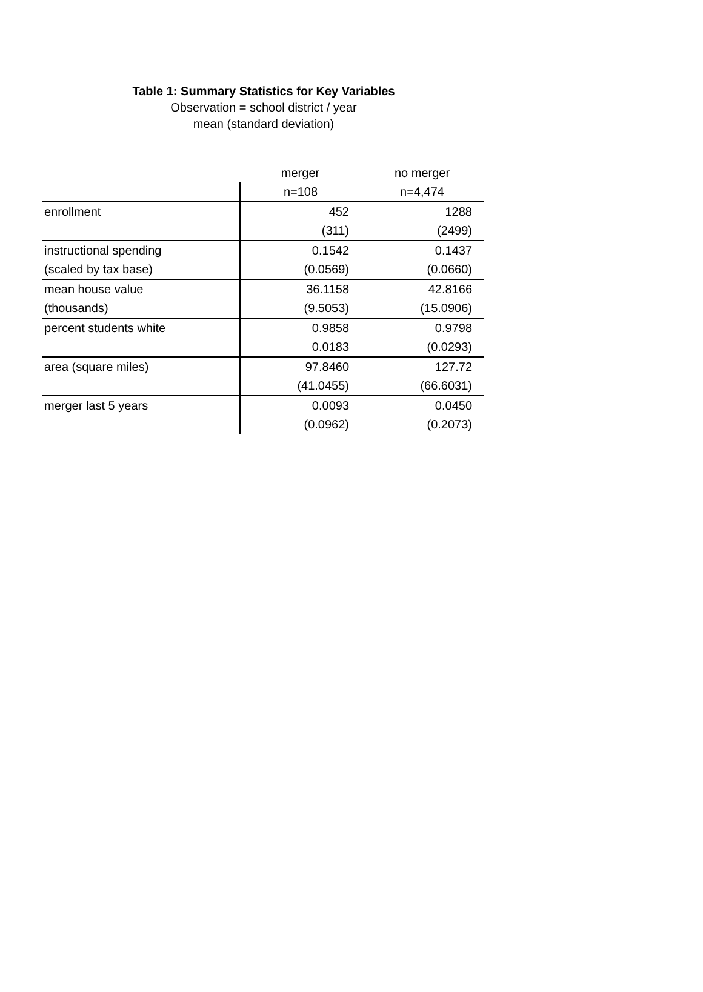Table 1: Summary Statistics for Key Variables
Observation = school district / year
mean (standard deviation)
| | merger | no merger |
| --- | --- | --- |
| | n=108 | n=4,474 |
| enrollment | 452 | 1288 |
| | (311) | (2499) |
| instructional spending | 0.1542 | 0.1437 |
| (scaled by tax base) | (0.0569) | (0.0660) |
| mean house value | 36.1158 | 42.8166 |
| (thousands) | (9.5053) | (15.0906) |
| percent students white | 0.9858 | 0.9798 |
| | 0.0183 | (0.0293) |
| area (square miles) | 97.8460 | 127.72 |
| | (41.0455) | (66.6031) |
| merger last 5 years | 0.0093 | 0.0450 |
| | (0.0962) | (0.2073) |